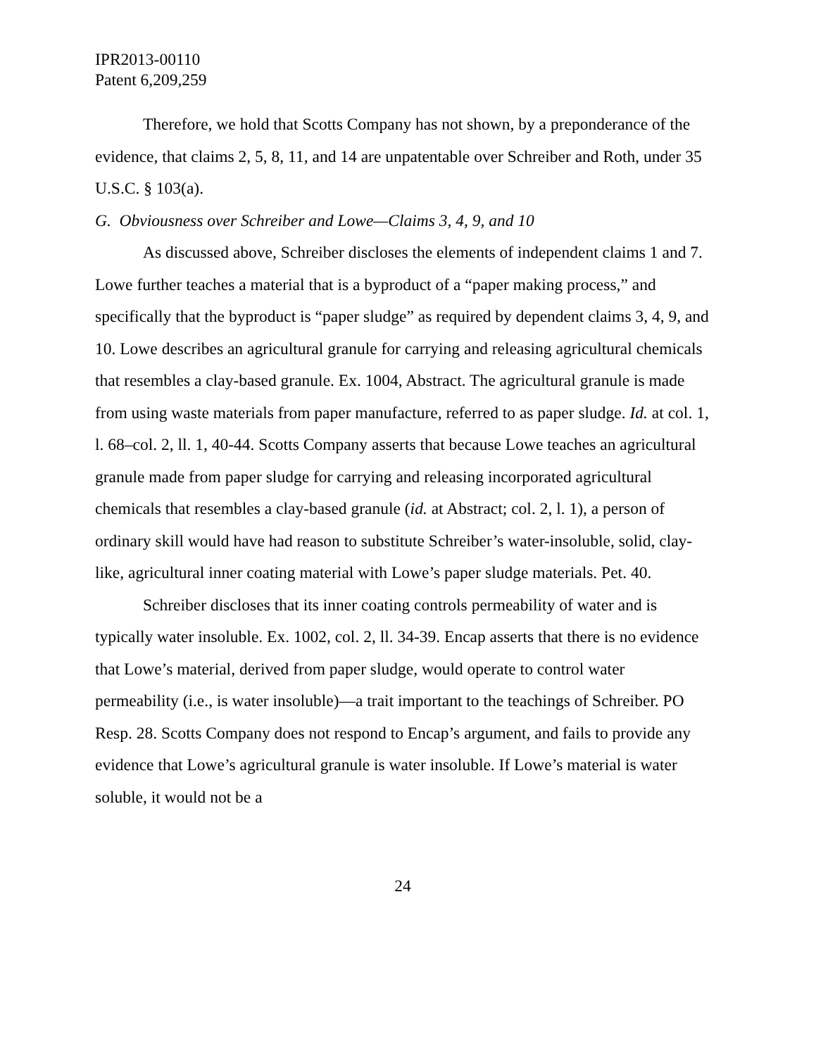IPR2013-00110
Patent 6,209,259
Therefore, we hold that Scotts Company has not shown, by a preponderance of the evidence, that claims 2, 5, 8, 11, and 14 are unpatentable over Schreiber and Roth, under 35 U.S.C. § 103(a).
G. Obviousness over Schreiber and Lowe—Claims 3, 4, 9, and 10
As discussed above, Schreiber discloses the elements of independent claims 1 and 7. Lowe further teaches a material that is a byproduct of a “paper making process,” and specifically that the byproduct is “paper sludge” as required by dependent claims 3, 4, 9, and 10. Lowe describes an agricultural granule for carrying and releasing agricultural chemicals that resembles a clay-based granule. Ex. 1004, Abstract. The agricultural granule is made from using waste materials from paper manufacture, referred to as paper sludge. Id. at col. 1, l. 68–col. 2, ll. 1, 40-44. Scotts Company asserts that because Lowe teaches an agricultural granule made from paper sludge for carrying and releasing incorporated agricultural chemicals that resembles a clay-based granule (id. at Abstract; col. 2, l. 1), a person of ordinary skill would have had reason to substitute Schreiber’s water-insoluble, solid, clay-like, agricultural inner coating material with Lowe’s paper sludge materials. Pet. 40.
Schreiber discloses that its inner coating controls permeability of water and is typically water insoluble. Ex. 1002, col. 2, ll. 34-39. Encap asserts that there is no evidence that Lowe’s material, derived from paper sludge, would operate to control water permeability (i.e., is water insoluble)—a trait important to the teachings of Schreiber. PO Resp. 28. Scotts Company does not respond to Encap’s argument, and fails to provide any evidence that Lowe’s agricultural granule is water insoluble. If Lowe’s material is water soluble, it would not be a
24